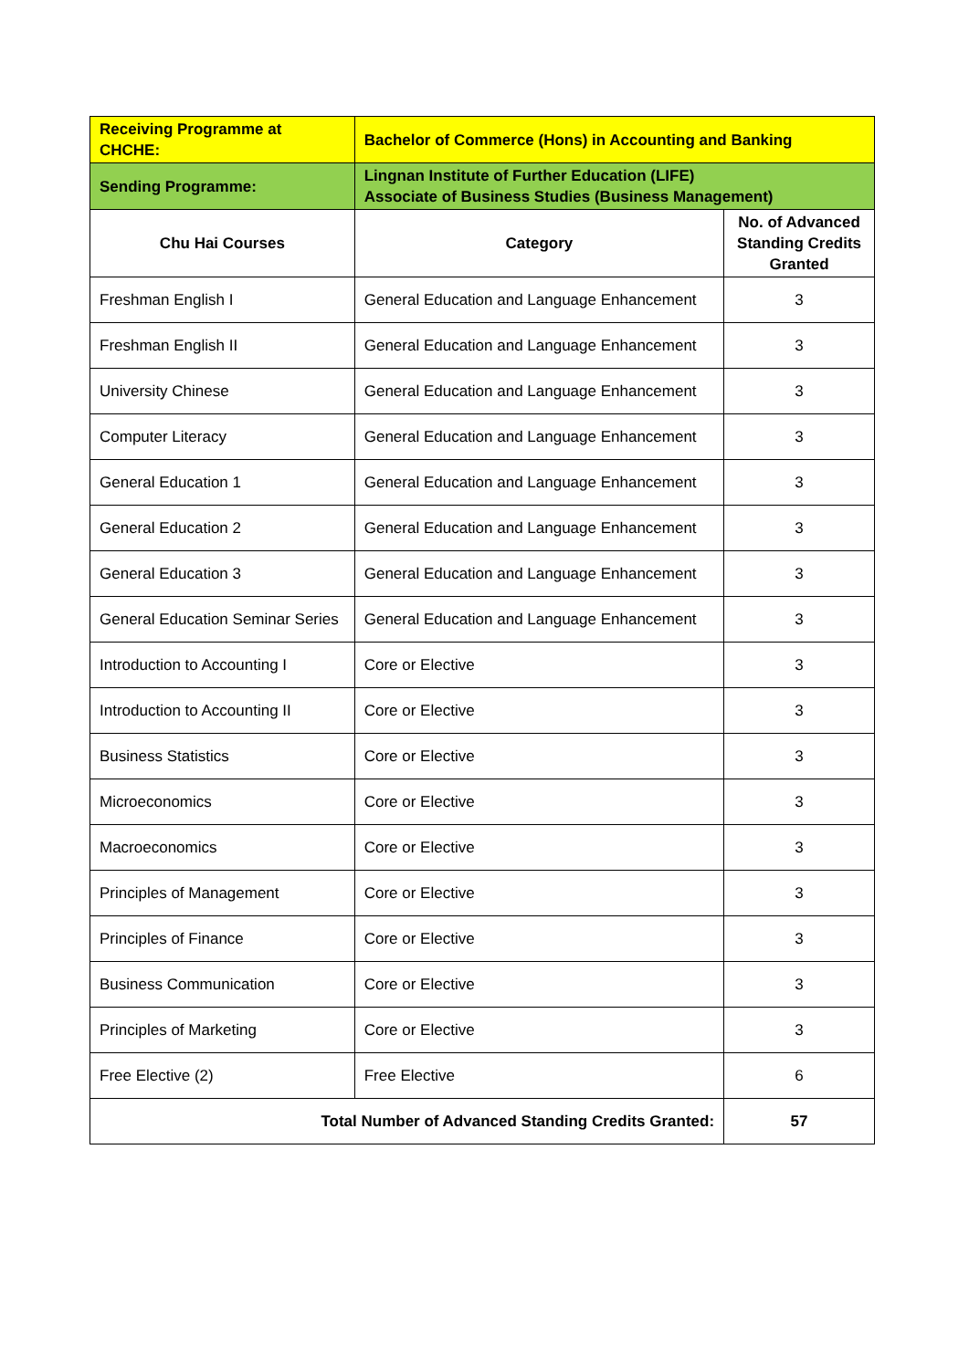| Receiving Programme at CHCHE: | Bachelor of Commerce (Hons) in Accounting and Banking | |
| Sending Programme: | Lingnan Institute of Further Education (LIFE) Associate of Business Studies (Business Management) | |
| Chu Hai Courses | Category | No. of Advanced Standing Credits Granted |
| Freshman English I | General Education and Language Enhancement | 3 |
| Freshman English II | General Education and Language Enhancement | 3 |
| University Chinese | General Education and Language Enhancement | 3 |
| Computer Literacy | General Education and Language Enhancement | 3 |
| General Education 1 | General Education and Language Enhancement | 3 |
| General Education 2 | General Education and Language Enhancement | 3 |
| General Education 3 | General Education and Language Enhancement | 3 |
| General Education Seminar Series | General Education and Language Enhancement | 3 |
| Introduction to Accounting I | Core or Elective | 3 |
| Introduction to Accounting II | Core or Elective | 3 |
| Business Statistics | Core or Elective | 3 |
| Microeconomics | Core or Elective | 3 |
| Macroeconomics | Core or Elective | 3 |
| Principles of Management | Core or Elective | 3 |
| Principles of Finance | Core or Elective | 3 |
| Business Communication | Core or Elective | 3 |
| Principles of Marketing | Core or Elective | 3 |
| Free Elective (2) | Free Elective | 6 |
| Total Number of Advanced Standing Credits Granted: | | 57 |